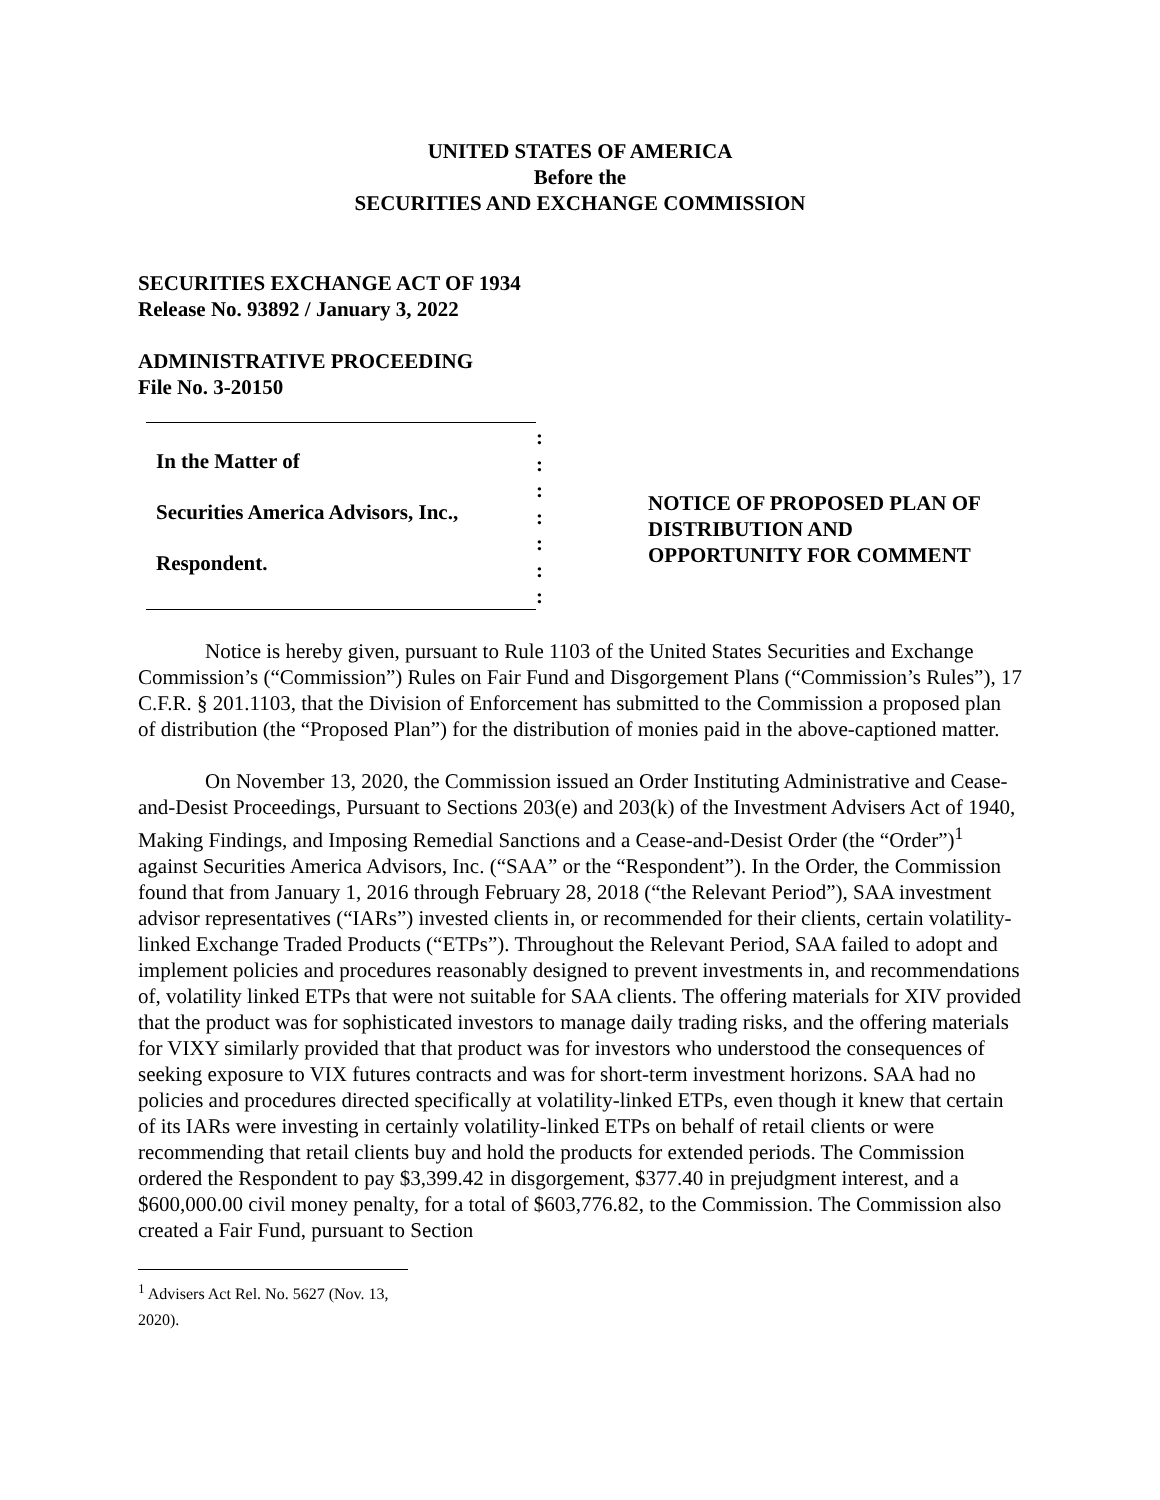UNITED STATES OF AMERICA
Before the
SECURITIES AND EXCHANGE COMMISSION
SECURITIES EXCHANGE ACT OF 1934
Release No. 93892 / January 3, 2022
ADMINISTRATIVE PROCEEDING
File No. 3-20150
In the Matter of
Securities America Advisors, Inc.,
Respondent.
:
:
:
:
:
:
:
NOTICE OF PROPOSED PLAN OF
DISTRIBUTION AND
OPPORTUNITY FOR COMMENT
Notice is hereby given, pursuant to Rule 1103 of the United States Securities and Exchange Commission’s (“Commission”) Rules on Fair Fund and Disgorgement Plans (“Commission’s Rules”), 17 C.F.R. § 201.1103, that the Division of Enforcement has submitted to the Commission a proposed plan of distribution (the “Proposed Plan”) for the distribution of monies paid in the above-captioned matter.
On November 13, 2020, the Commission issued an Order Instituting Administrative and Cease-and-Desist Proceedings, Pursuant to Sections 203(e) and 203(k) of the Investment Advisers Act of 1940, Making Findings, and Imposing Remedial Sanctions and a Cease-and-Desist Order (the “Order”)<sup>1</sup> against Securities America Advisors, Inc. (“SAA” or the “Respondent”). In the Order, the Commission found that from January 1, 2016 through February 28, 2018 (“the Relevant Period”), SAA investment advisor representatives (“IARs”) invested clients in, or recommended for their clients, certain volatility-linked Exchange Traded Products (“ETPs”). Throughout the Relevant Period, SAA failed to adopt and implement policies and procedures reasonably designed to prevent investments in, and recommendations of, volatility linked ETPs that were not suitable for SAA clients. The offering materials for XIV provided that the product was for sophisticated investors to manage daily trading risks, and the offering materials for VIXY similarly provided that that product was for investors who understood the consequences of seeking exposure to VIX futures contracts and was for short-term investment horizons. SAA had no policies and procedures directed specifically at volatility-linked ETPs, even though it knew that certain of its IARs were investing in certainly volatility-linked ETPs on behalf of retail clients or were recommending that retail clients buy and hold the products for extended periods. The Commission ordered the Respondent to pay $3,399.42 in disgorgement, $377.40 in prejudgment interest, and a $600,000.00 civil money penalty, for a total of $603,776.82, to the Commission. The Commission also created a Fair Fund, pursuant to Section
<sup>1</sup> Advisers Act Rel. No. 5627 (Nov. 13, 2020).